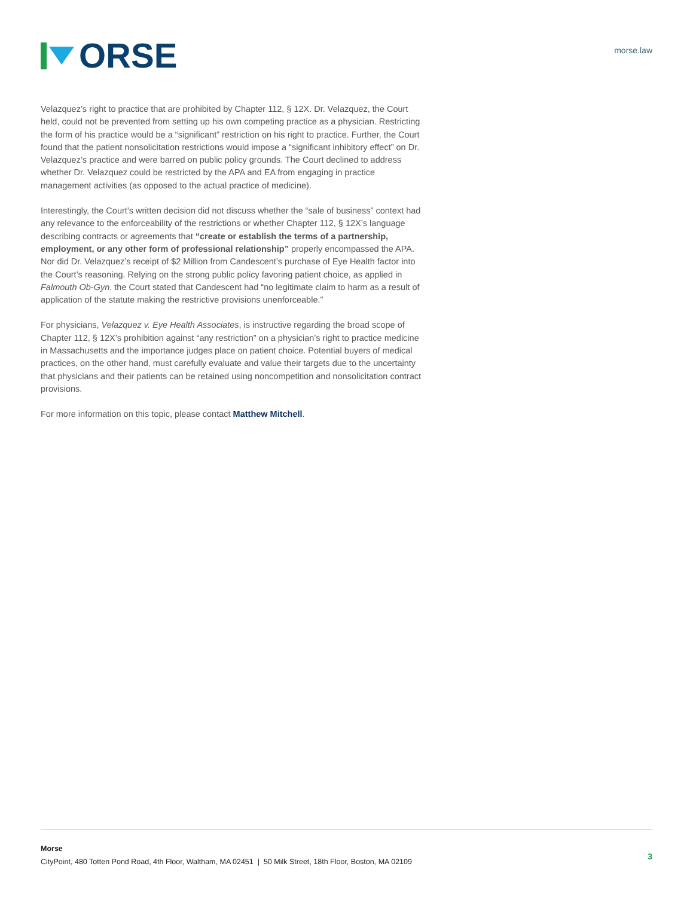ORSE
morse.law
Velazquez’s right to practice that are prohibited by Chapter 112, § 12X. Dr. Velazquez, the Court held, could not be prevented from setting up his own competing practice as a physician. Restricting the form of his practice would be a “significant” restriction on his right to practice. Further, the Court found that the patient nonsolicitation restrictions would impose a “significant inhibitory effect” on Dr. Velazquez’s practice and were barred on public policy grounds. The Court declined to address whether Dr. Velazquez could be restricted by the APA and EA from engaging in practice management activities (as opposed to the actual practice of medicine).
Interestingly, the Court’s written decision did not discuss whether the “sale of business” context had any relevance to the enforceability of the restrictions or whether Chapter 112, § 12X’s language describing contracts or agreements that “create or establish the terms of a partnership, employment, or any other form of professional relationship” properly encompassed the APA. Nor did Dr. Velazquez’s receipt of $2 Million from Candescent’s purchase of Eye Health factor into the Court’s reasoning. Relying on the strong public policy favoring patient choice, as applied in Falmouth Ob-Gyn, the Court stated that Candescent had “no legitimate claim to harm as a result of application of the statute making the restrictive provisions unenforceable.”
For physicians, Velazquez v. Eye Health Associates, is instructive regarding the broad scope of Chapter 112, § 12X’s prohibition against “any restriction” on a physician’s right to practice medicine in Massachusetts and the importance judges place on patient choice. Potential buyers of medical practices, on the other hand, must carefully evaluate and value their targets due to the uncertainty that physicians and their patients can be retained using noncompetition and nonsolicitation contract provisions.
For more information on this topic, please contact Matthew Mitchell.
Morse
CityPoint, 480 Totten Pond Road, 4th Floor, Waltham, MA 02451 | 50 Milk Street, 18th Floor, Boston, MA 02109
3